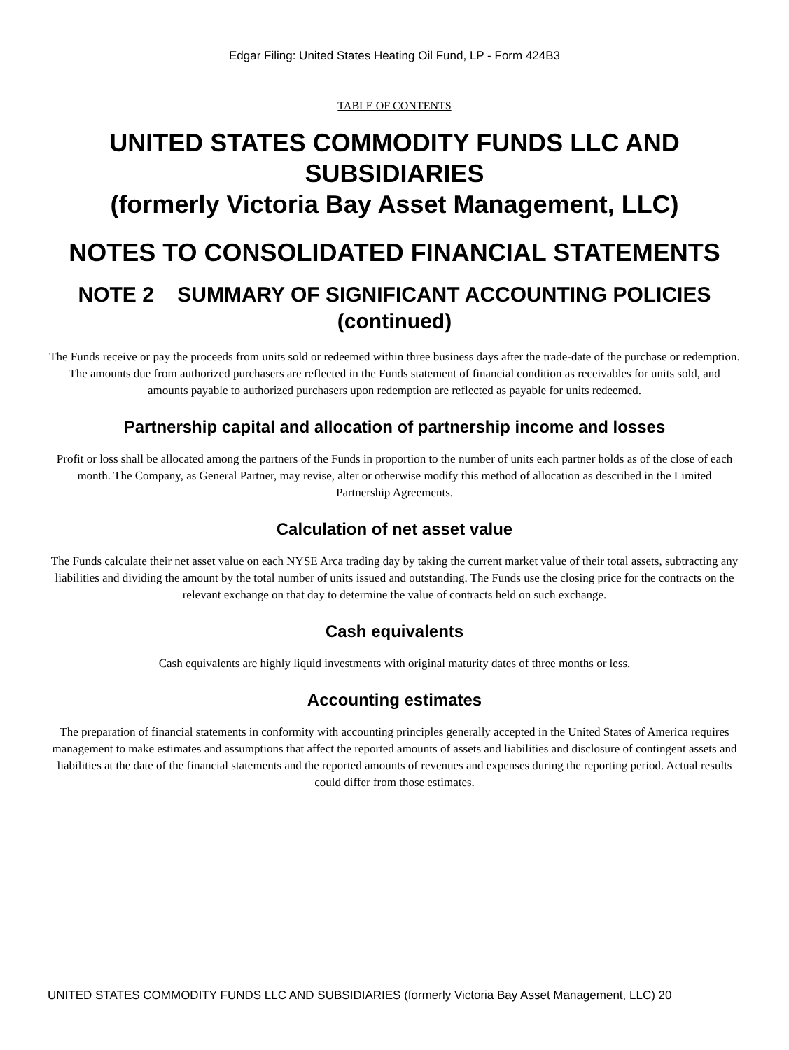Edgar Filing: United States Heating Oil Fund, LP - Form 424B3
TABLE OF CONTENTS
UNITED STATES COMMODITY FUNDS LLC AND SUBSIDIARIES
(formerly Victoria Bay Asset Management, LLC)
NOTES TO CONSOLIDATED FINANCIAL STATEMENTS
NOTE 2 SUMMARY OF SIGNIFICANT ACCOUNTING POLICIES (continued)
The Funds receive or pay the proceeds from units sold or redeemed within three business days after the trade-date of the purchase or redemption. The amounts due from authorized purchasers are reflected in the Funds statement of financial condition as receivables for units sold, and amounts payable to authorized purchasers upon redemption are reflected as payable for units redeemed.
Partnership capital and allocation of partnership income and losses
Profit or loss shall be allocated among the partners of the Funds in proportion to the number of units each partner holds as of the close of each month. The Company, as General Partner, may revise, alter or otherwise modify this method of allocation as described in the Limited Partnership Agreements.
Calculation of net asset value
The Funds calculate their net asset value on each NYSE Arca trading day by taking the current market value of their total assets, subtracting any liabilities and dividing the amount by the total number of units issued and outstanding. The Funds use the closing price for the contracts on the relevant exchange on that day to determine the value of contracts held on such exchange.
Cash equivalents
Cash equivalents are highly liquid investments with original maturity dates of three months or less.
Accounting estimates
The preparation of financial statements in conformity with accounting principles generally accepted in the United States of America requires management to make estimates and assumptions that affect the reported amounts of assets and liabilities and disclosure of contingent assets and liabilities at the date of the financial statements and the reported amounts of revenues and expenses during the reporting period. Actual results could differ from those estimates.
UNITED STATES COMMODITY FUNDS LLC AND SUBSIDIARIES (formerly Victoria Bay Asset Management, LLC) 20